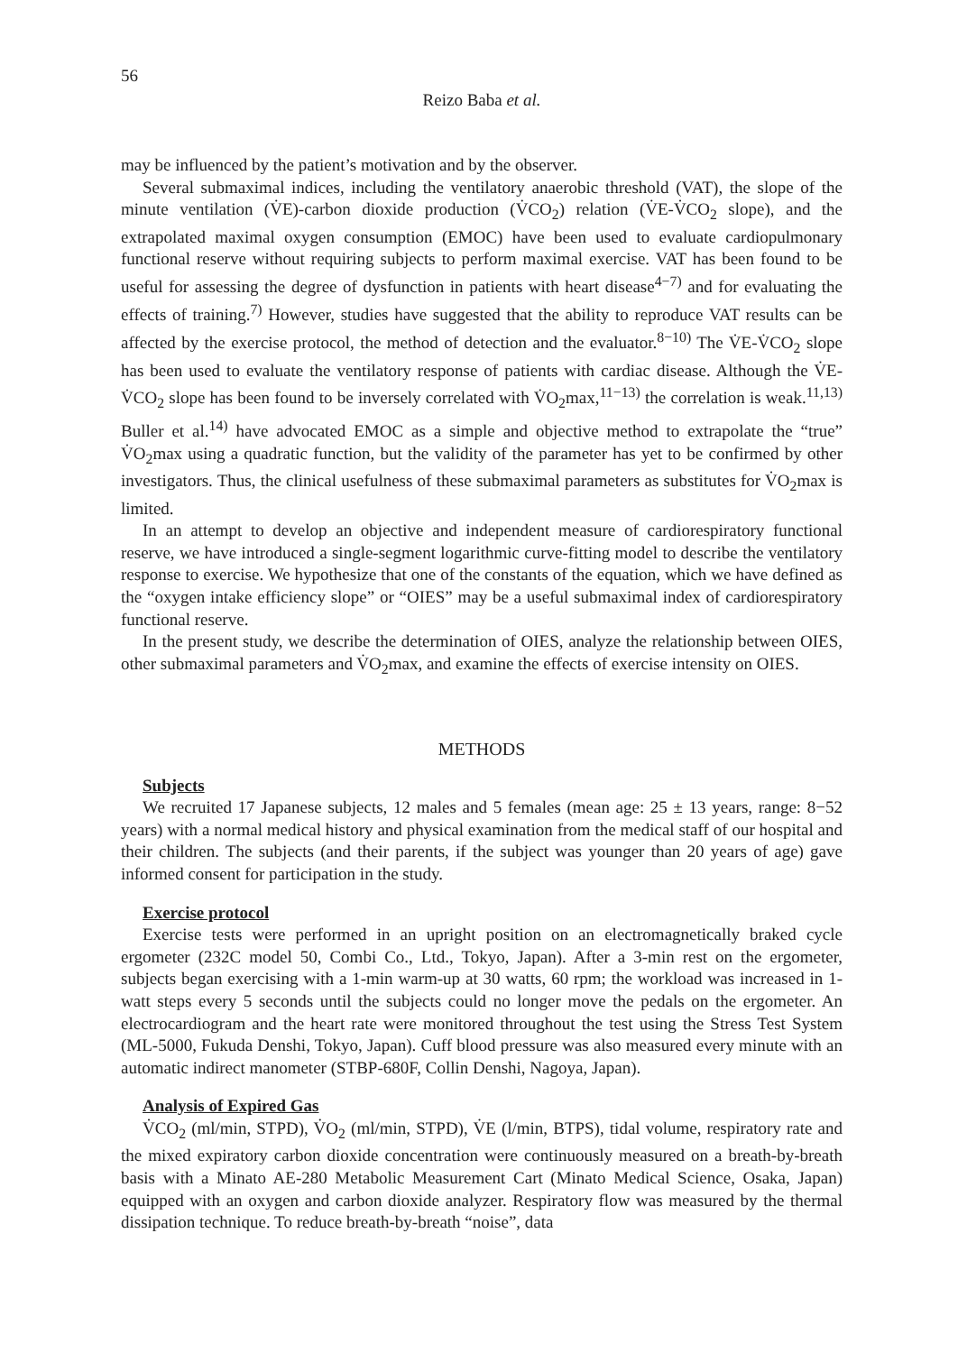56
Reizo Baba et al.
may be influenced by the patient’s motivation and by the observer.
Several submaximal indices, including the ventilatory anaerobic threshold (VAT), the slope of the minute ventilation (V̇E)-carbon dioxide production (V̇CO<sub>2</sub>) relation (V̇E-V̇CO<sub>2</sub> slope), and the extrapolated maximal oxygen consumption (EMOC) have been used to evaluate cardiopulmonary functional reserve without requiring subjects to perform maximal exercise. VAT has been found to be useful for assessing the degree of dysfunction in patients with heart disease<sup>4−7)</sup> and for evaluating the effects of training.<sup>7)</sup> However, studies have suggested that the ability to reproduce VAT results can be affected by the exercise protocol, the method of detection and the evaluator.<sup>8−10)</sup> The V̇E-V̇CO<sub>2</sub> slope has been used to evaluate the ventilatory response of patients with cardiac disease. Although the V̇E-V̇CO<sub>2</sub> slope has been found to be inversely correlated with V̇O<sub>2</sub>max,<sup>11−13)</sup> the correlation is weak.<sup>11,13)</sup> Buller et al.<sup>14)</sup> have advocated EMOC as a simple and objective method to extrapolate the “true” V̇O<sub>2</sub>max using a quadratic function, but the validity of the parameter has yet to be confirmed by other investigators. Thus, the clinical usefulness of these submaximal parameters as substitutes for V̇O<sub>2</sub>max is limited.
In an attempt to develop an objective and independent measure of cardiorespiratory functional reserve, we have introduced a single-segment logarithmic curve-fitting model to describe the ventilatory response to exercise. We hypothesize that one of the constants of the equation, which we have defined as the “oxygen intake efficiency slope” or “OIES” may be a useful submaximal index of cardiorespiratory functional reserve.
In the present study, we describe the determination of OIES, analyze the relationship between OIES, other submaximal parameters and V̇O<sub>2</sub>max, and examine the effects of exercise intensity on OIES.
METHODS
Subjects
We recruited 17 Japanese subjects, 12 males and 5 females (mean age: 25 ± 13 years, range: 8−52 years) with a normal medical history and physical examination from the medical staff of our hospital and their children. The subjects (and their parents, if the subject was younger than 20 years of age) gave informed consent for participation in the study.
Exercise protocol
Exercise tests were performed in an upright position on an electromagnetically braked cycle ergometer (232C model 50, Combi Co., Ltd., Tokyo, Japan). After a 3-min rest on the ergometer, subjects began exercising with a 1-min warm-up at 30 watts, 60 rpm; the workload was increased in 1-watt steps every 5 seconds until the subjects could no longer move the pedals on the ergometer. An electrocardiogram and the heart rate were monitored throughout the test using the Stress Test System (ML-5000, Fukuda Denshi, Tokyo, Japan). Cuff blood pressure was also measured every minute with an automatic indirect manometer (STBP-680F, Collin Denshi, Nagoya, Japan).
Analysis of Expired Gas
V̇CO<sub>2</sub> (ml/min, STPD), V̇O<sub>2</sub> (ml/min, STPD), V̇E (l/min, BTPS), tidal volume, respiratory rate and the mixed expiratory carbon dioxide concentration were continuously measured on a breath-by-breath basis with a Minato AE-280 Metabolic Measurement Cart (Minato Medical Science, Osaka, Japan) equipped with an oxygen and carbon dioxide analyzer. Respiratory flow was measured by the thermal dissipation technique. To reduce breath-by-breath “noise”, data